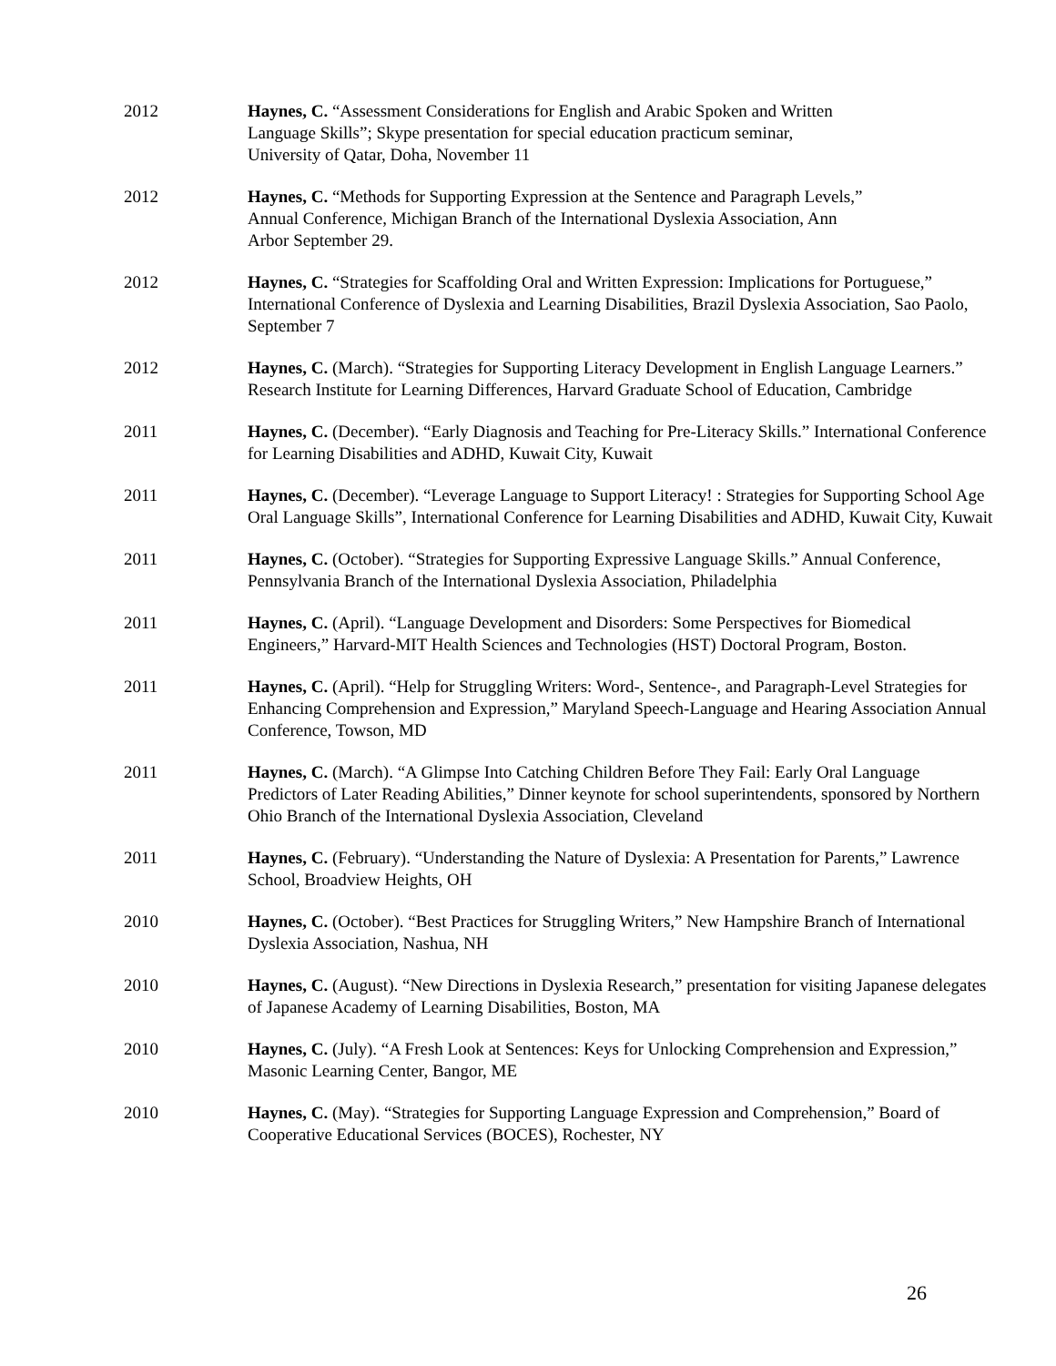2012 Haynes, C. “Assessment Considerations for English and Arabic Spoken and Written
Language Skills”; Skype presentation for special education practicum seminar,
University of Qatar, Doha, November 11
2012 Haynes, C. “Methods for Supporting Expression at the Sentence and Paragraph Levels,”
Annual Conference, Michigan Branch of the International Dyslexia Association, Ann
Arbor September 29.
2012 Haynes, C. “Strategies for Scaffolding Oral and Written Expression: Implications for Portuguese,” International Conference of Dyslexia and Learning Disabilities, Brazil Dyslexia Association, Sao Paolo, September 7
2012 Haynes, C. (March). “Strategies for Supporting Literacy Development in English Language Learners.” Research Institute for Learning Differences, Harvard Graduate School of Education, Cambridge
2011 Haynes, C. (December). “Early Diagnosis and Teaching for Pre-Literacy Skills.” International Conference for Learning Disabilities and ADHD, Kuwait City, Kuwait
2011 Haynes, C. (December). “Leverage Language to Support Literacy! : Strategies for Supporting School Age Oral Language Skills”, International Conference for Learning Disabilities and ADHD, Kuwait City, Kuwait
2011 Haynes, C. (October). “Strategies for Supporting Expressive Language Skills.” Annual Conference, Pennsylvania Branch of the International Dyslexia Association, Philadelphia
2011 Haynes, C. (April). “Language Development and Disorders: Some Perspectives for Biomedical Engineers,” Harvard-MIT Health Sciences and Technologies (HST) Doctoral Program, Boston.
2011 Haynes, C. (April). “Help for Struggling Writers: Word-, Sentence-, and Paragraph-Level Strategies for Enhancing Comprehension and Expression,” Maryland Speech-Language and Hearing Association Annual Conference, Towson, MD
2011 Haynes, C. (March). “A Glimpse Into Catching Children Before They Fail: Early Oral Language Predictors of Later Reading Abilities,” Dinner keynote for school superintendents, sponsored by Northern Ohio Branch of the International Dyslexia Association, Cleveland
2011 Haynes, C. (February). “Understanding the Nature of Dyslexia: A Presentation for Parents,” Lawrence School, Broadview Heights, OH
2010 Haynes, C. (October). “Best Practices for Struggling Writers,” New Hampshire Branch of International Dyslexia Association, Nashua, NH
2010 Haynes, C. (August). “New Directions in Dyslexia Research,” presentation for visiting Japanese delegates of Japanese Academy of Learning Disabilities, Boston, MA
2010 Haynes, C. (July). “A Fresh Look at Sentences: Keys for Unlocking Comprehension and Expression,” Masonic Learning Center, Bangor, ME
2010 Haynes, C. (May). “Strategies for Supporting Language Expression and Comprehension,” Board of Cooperative Educational Services (BOCES), Rochester, NY
26